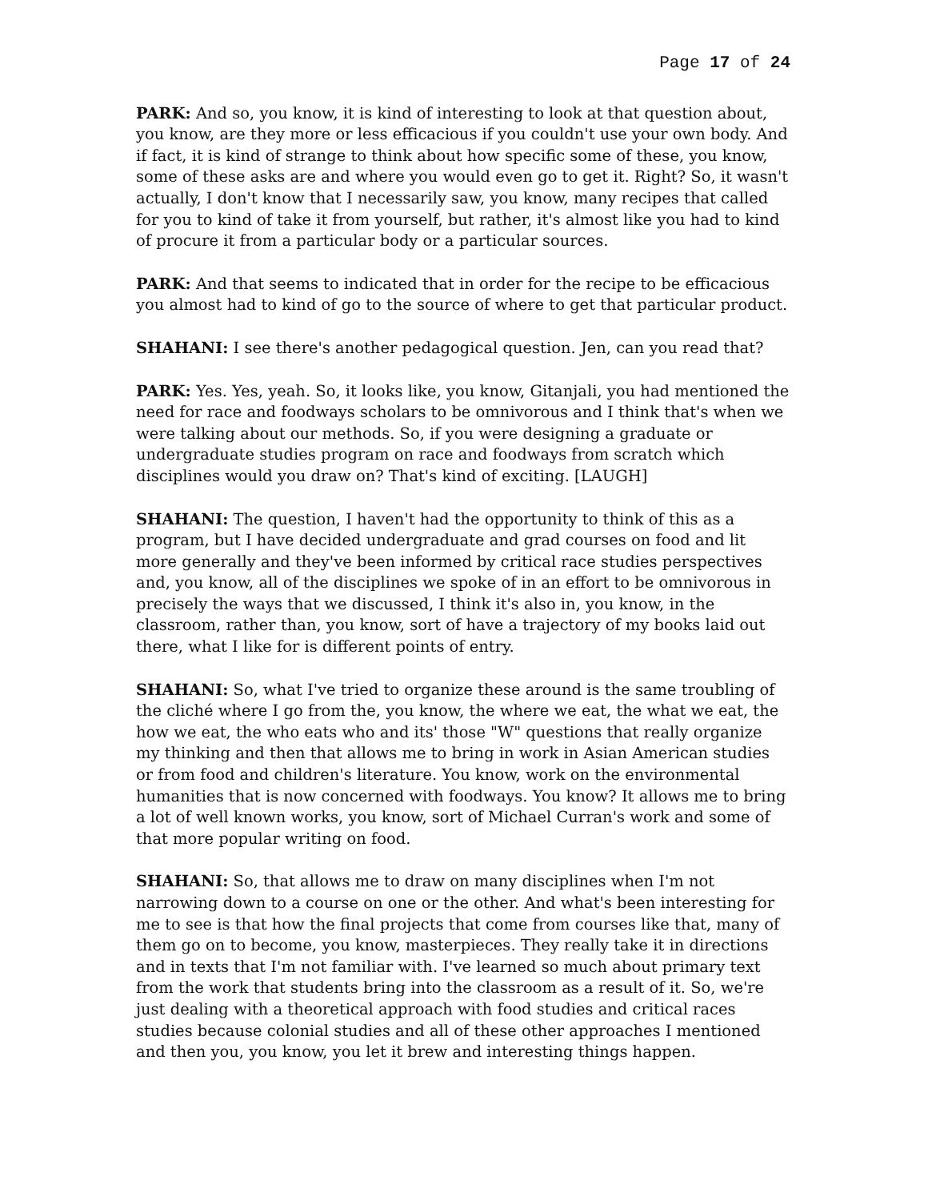Page 17 of 24
PARK: And so, you know, it is kind of interesting to look at that question about, you know, are they more or less efficacious if you couldn't use your own body. And if fact, it is kind of strange to think about how specific some of these, you know, some of these asks are and where you would even go to get it. Right? So, it wasn't actually, I don't know that I necessarily saw, you know, many recipes that called for you to kind of take it from yourself, but rather, it's almost like you had to kind of procure it from a particular body or a particular sources.
PARK: And that seems to indicated that in order for the recipe to be efficacious you almost had to kind of go to the source of where to get that particular product.
SHAHANI: I see there's another pedagogical question. Jen, can you read that?
PARK: Yes. Yes, yeah. So, it looks like, you know, Gitanjali, you had mentioned the need for race and foodways scholars to be omnivorous and I think that's when we were talking about our methods. So, if you were designing a graduate or undergraduate studies program on race and foodways from scratch which disciplines would you draw on? That's kind of exciting. [LAUGH]
SHAHANI: The question, I haven't had the opportunity to think of this as a program, but I have decided undergraduate and grad courses on food and lit more generally and they've been informed by critical race studies perspectives and, you know, all of the disciplines we spoke of in an effort to be omnivorous in precisely the ways that we discussed, I think it's also in, you know, in the classroom, rather than, you know, sort of have a trajectory of my books laid out there, what I like for is different points of entry.
SHAHANI: So, what I've tried to organize these around is the same troubling of the cliché where I go from the, you know, the where we eat, the what we eat, the how we eat, the who eats who and its' those "W" questions that really organize my thinking and then that allows me to bring in work in Asian American studies or from food and children's literature. You know, work on the environmental humanities that is now concerned with foodways. You know? It allows me to bring a lot of well known works, you know, sort of Michael Curran's work and some of that more popular writing on food.
SHAHANI: So, that allows me to draw on many disciplines when I'm not narrowing down to a course on one or the other. And what's been interesting for me to see is that how the final projects that come from courses like that, many of them go on to become, you know, masterpieces. They really take it in directions and in texts that I'm not familiar with. I've learned so much about primary text from the work that students bring into the classroom as a result of it. So, we're just dealing with a theoretical approach with food studies and critical races studies because colonial studies and all of these other approaches I mentioned and then you, you know, you let it brew and interesting things happen.